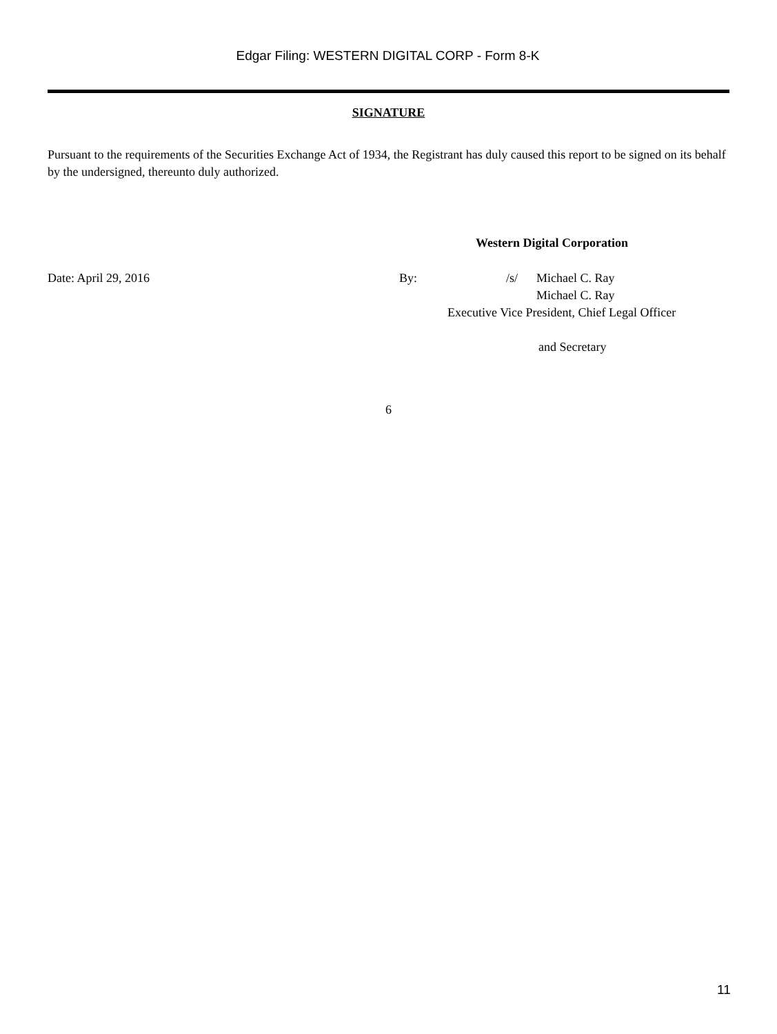Edgar Filing: WESTERN DIGITAL CORP - Form 8-K
SIGNATURE
Pursuant to the requirements of the Securities Exchange Act of 1934, the Registrant has duly caused this report to be signed on its behalf by the undersigned, thereunto duly authorized.
Western Digital Corporation
| Date: April 29, 2016 | By: | /s/ | Michael C. Ray |
| | | | Michael C. Ray |
| | Executive Vice President, Chief Legal Officer | | |
| | and Secretary | | |
6
11